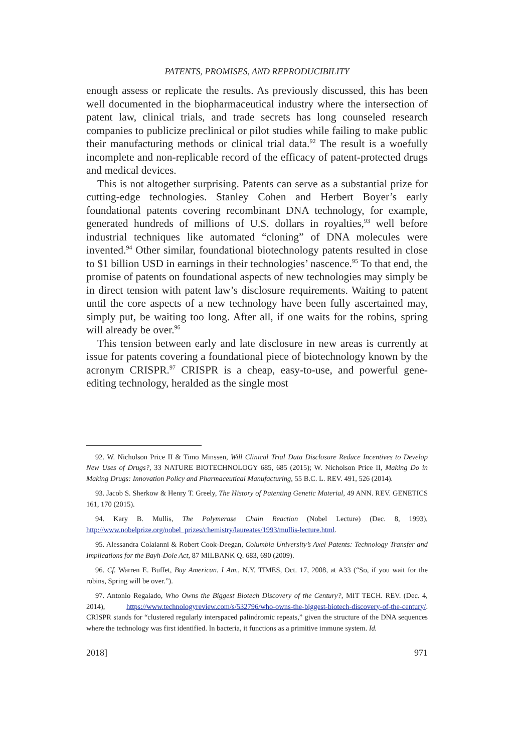PATENTS, PROMISES, AND REPRODUCIBILITY
enough assess or replicate the results. As previously discussed, this has been well documented in the biopharmaceutical industry where the intersection of patent law, clinical trials, and trade secrets has long counseled research companies to publicize preclinical or pilot studies while failing to make public their manufacturing methods or clinical trial data.<sup>92</sup> The result is a woefully incomplete and non-replicable record of the efficacy of patent-protected drugs and medical devices.
This is not altogether surprising. Patents can serve as a substantial prize for cutting-edge technologies. Stanley Cohen and Herbert Boyer’s early foundational patents covering recombinant DNA technology, for example, generated hundreds of millions of U.S. dollars in royalties,<sup>93</sup> well before industrial techniques like automated “cloning” of DNA molecules were invented.<sup>94</sup> Other similar, foundational biotechnology patents resulted in close to $1 billion USD in earnings in their technologies’ nascence.<sup>95</sup> To that end, the promise of patents on foundational aspects of new technologies may simply be in direct tension with patent law’s disclosure requirements. Waiting to patent until the core aspects of a new technology have been fully ascertained may, simply put, be waiting too long. After all, if one waits for the robins, spring will already be over.<sup>96</sup>
This tension between early and late disclosure in new areas is currently at issue for patents covering a foundational piece of biotechnology known by the acronym CRISPR.<sup>97</sup> CRISPR is a cheap, easy-to-use, and powerful gene-editing technology, heralded as the single most
92. W. Nicholson Price II & Timo Minssen, Will Clinical Trial Data Disclosure Reduce Incentives to Develop New Uses of Drugs?, 33 NATURE BIOTECHNOLOGY 685, 685 (2015); W. Nicholson Price II, Making Do in Making Drugs: Innovation Policy and Pharmaceutical Manufacturing, 55 B.C. L. REV. 491, 526 (2014).
93. Jacob S. Sherkow & Henry T. Greely, The History of Patenting Genetic Material, 49 ANN. REV. GENETICS 161, 170 (2015).
94. Kary B. Mullis, The Polymerase Chain Reaction (Nobel Lecture) (Dec. 8, 1993), http://www.nobelprize.org/nobel_prizes/chemistry/laureates/1993/mullis-lecture.html.
95. Alessandra Colaianni & Robert Cook-Deegan, Columbia University’s Axel Patents: Technology Transfer and Implications for the Bayh-Dole Act, 87 MILBANK Q. 683, 690 (2009).
96. Cf. Warren E. Buffet, Buy American. I Am., N.Y. TIMES, Oct. 17, 2008, at A33 (“So, if you wait for the robins, Spring will be over.”).
97. Antonio Regalado, Who Owns the Biggest Biotech Discovery of the Century?, MIT TECH. REV. (Dec. 4, 2014), https://www.technologyreview.com/s/532796/who-owns-the-biggest-biotech-discovery-of-the-century/. CRISPR stands for “clustered regularly interspaced palindromic repeats,” given the structure of the DNA sequences where the technology was first identified. In bacteria, it functions as a primitive immune system. Id.
2018] 971